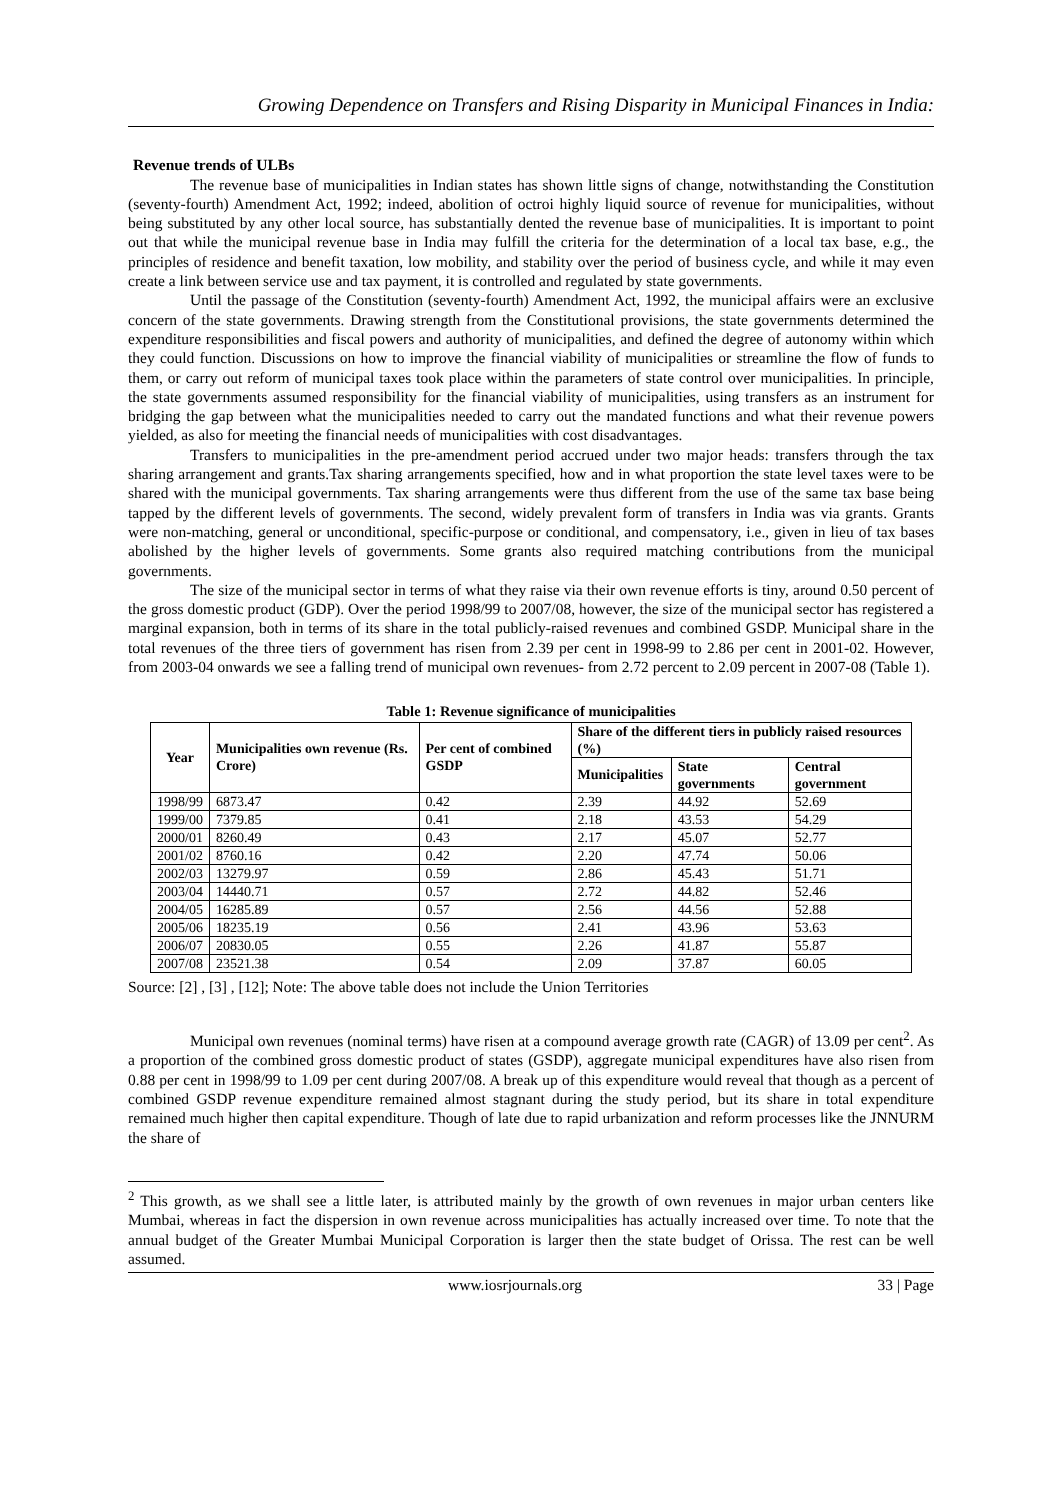Growing Dependence on Transfers and Rising Disparity in Municipal Finances in India:
Revenue trends of ULBs
The revenue base of municipalities in Indian states has shown little signs of change, notwithstanding the Constitution (seventy-fourth) Amendment Act, 1992; indeed, abolition of octroi highly liquid source of revenue for municipalities, without being substituted by any other local source, has substantially dented the revenue base of municipalities. It is important to point out that while the municipal revenue base in India may fulfill the criteria for the determination of a local tax base, e.g., the principles of residence and benefit taxation, low mobility, and stability over the period of business cycle, and while it may even create a link between service use and tax payment, it is controlled and regulated by state governments.
Until the passage of the Constitution (seventy-fourth) Amendment Act, 1992, the municipal affairs were an exclusive concern of the state governments. Drawing strength from the Constitutional provisions, the state governments determined the expenditure responsibilities and fiscal powers and authority of municipalities, and defined the degree of autonomy within which they could function. Discussions on how to improve the financial viability of municipalities or streamline the flow of funds to them, or carry out reform of municipal taxes took place within the parameters of state control over municipalities. In principle, the state governments assumed responsibility for the financial viability of municipalities, using transfers as an instrument for bridging the gap between what the municipalities needed to carry out the mandated functions and what their revenue powers yielded, as also for meeting the financial needs of municipalities with cost disadvantages.
Transfers to municipalities in the pre-amendment period accrued under two major heads: transfers through the tax sharing arrangement and grants.Tax sharing arrangements specified, how and in what proportion the state level taxes were to be shared with the municipal governments. Tax sharing arrangements were thus different from the use of the same tax base being tapped by the different levels of governments. The second, widely prevalent form of transfers in India was via grants. Grants were non-matching, general or unconditional, specific-purpose or conditional, and compensatory, i.e., given in lieu of tax bases abolished by the higher levels of governments. Some grants also required matching contributions from the municipal governments.
The size of the municipal sector in terms of what they raise via their own revenue efforts is tiny, around 0.50 percent of the gross domestic product (GDP). Over the period 1998/99 to 2007/08, however, the size of the municipal sector has registered a marginal expansion, both in terms of its share in the total publicly-raised revenues and combined GSDP. Municipal share in the total revenues of the three tiers of government has risen from 2.39 per cent in 1998-99 to 2.86 per cent in 2001-02. However, from 2003-04 onwards we see a falling trend of municipal own revenues- from 2.72 percent to 2.09 percent in 2007-08 (Table 1).
Table 1: Revenue significance of municipalities
| Year | Municipalities own revenue (Rs. Crore) | Per cent of combined GSDP | Share of the different tiers in publicly raised resources (%) | | |
| --- | --- | --- | --- | --- | --- |
| | | | Municipalities | State governments | Central government |
| 1998/99 | 6873.47 | 0.42 | 2.39 | 44.92 | 52.69 |
| 1999/00 | 7379.85 | 0.41 | 2.18 | 43.53 | 54.29 |
| 2000/01 | 8260.49 | 0.43 | 2.17 | 45.07 | 52.77 |
| 2001/02 | 8760.16 | 0.42 | 2.20 | 47.74 | 50.06 |
| 2002/03 | 13279.97 | 0.59 | 2.86 | 45.43 | 51.71 |
| 2003/04 | 14440.71 | 0.57 | 2.72 | 44.82 | 52.46 |
| 2004/05 | 16285.89 | 0.57 | 2.56 | 44.56 | 52.88 |
| 2005/06 | 18235.19 | 0.56 | 2.41 | 43.96 | 53.63 |
| 2006/07 | 20830.05 | 0.55 | 2.26 | 41.87 | 55.87 |
| 2007/08 | 23521.38 | 0.54 | 2.09 | 37.87 | 60.05 |
Source: [2] , [3] , [12]; Note: The above table does not include the Union Territories
Municipal own revenues (nominal terms) have risen at a compound average growth rate (CAGR) of 13.09 per cent<sup>2</sup>. As a proportion of the combined gross domestic product of states (GSDP), aggregate municipal expenditures have also risen from 0.88 per cent in 1998/99 to 1.09 per cent during 2007/08. A break up of this expenditure would reveal that though as a percent of combined GSDP revenue expenditure remained almost stagnant during the study period, but its share in total expenditure remained much higher then capital expenditure. Though of late due to rapid urbanization and reform processes like the JNNURM the share of
<sup>2</sup> This growth, as we shall see a little later, is attributed mainly by the growth of own revenues in major urban centers like Mumbai, whereas in fact the dispersion in own revenue across municipalities has actually increased over time. To note that the annual budget of the Greater Mumbai Municipal Corporation is larger then the state budget of Orissa. The rest can be well assumed.
www.iosrjournals.org 33 | Page